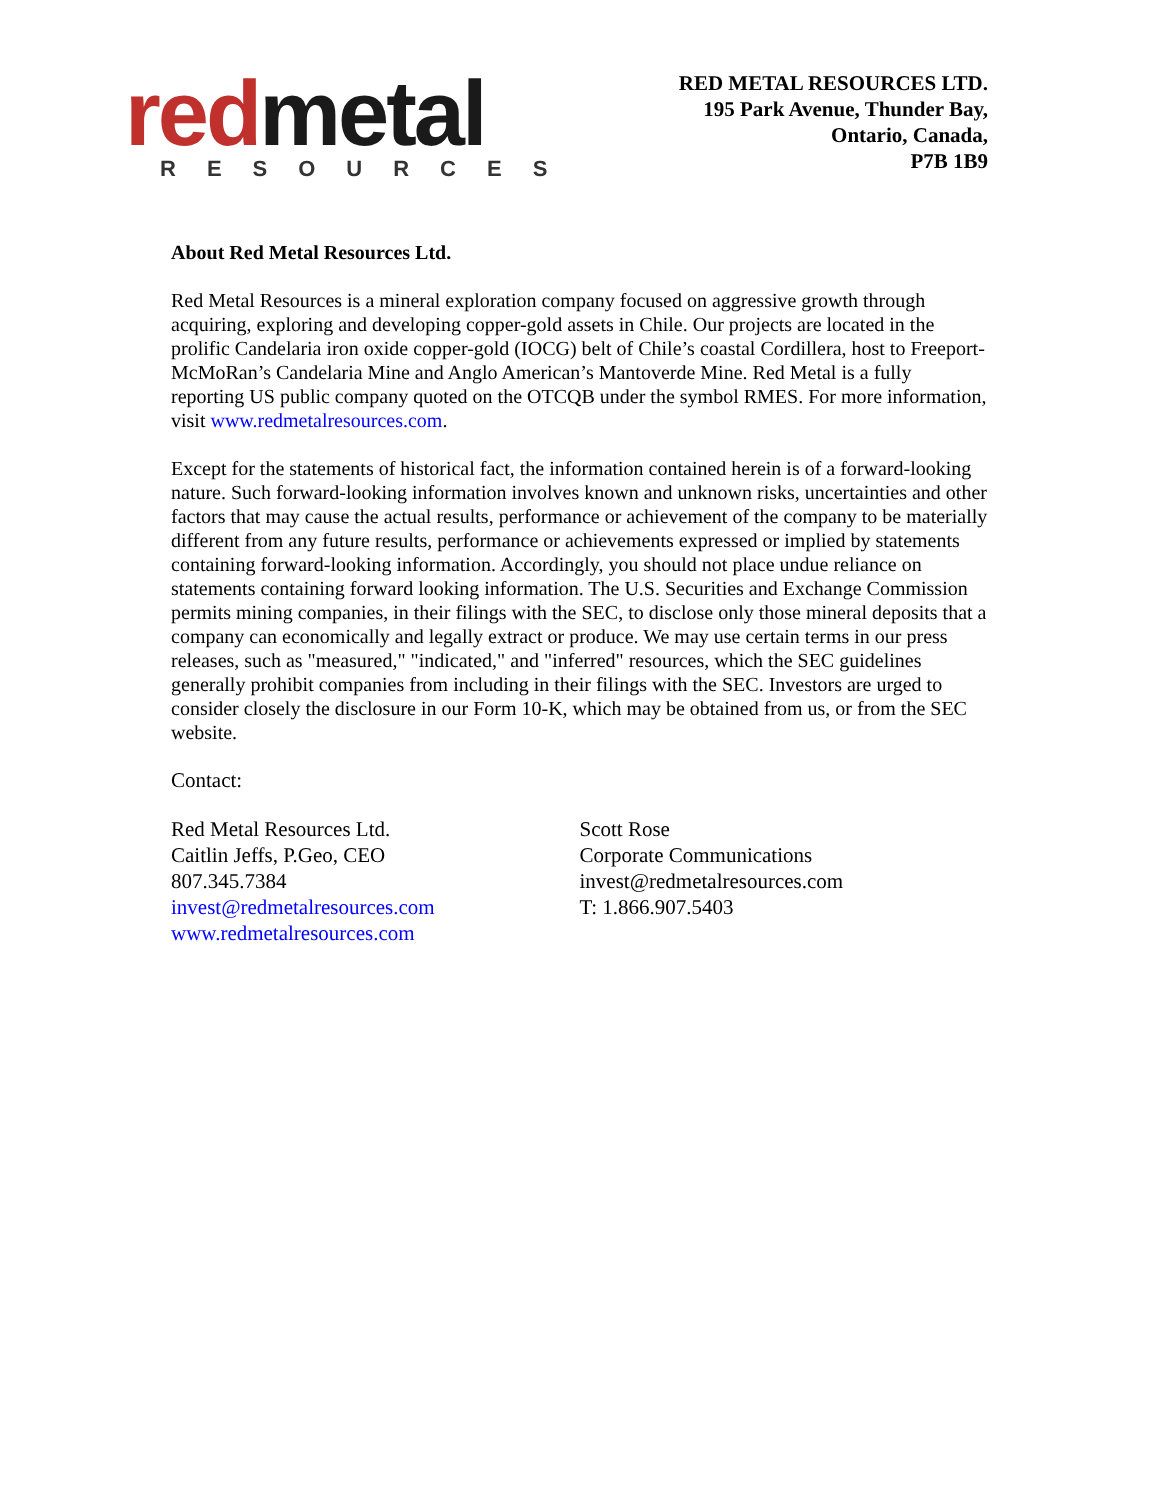red metal
RESOURCES
RED METAL RESOURCES LTD.
195 Park Avenue, Thunder Bay,
Ontario, Canada,
P7B 1B9
About Red Metal Resources Ltd.
Red Metal Resources is a mineral exploration company focused on aggressive growth through acquiring, exploring and developing copper-gold assets in Chile. Our projects are located in the prolific Candelaria iron oxide copper-gold (IOCG) belt of Chile’s coastal Cordillera, host to Freeport-McMoRan’s Candelaria Mine and Anglo American’s Mantoverde Mine. Red Metal is a fully reporting US public company quoted on the OTCQB under the symbol RMES. For more information, visit www.redmetalresources.com.
Except for the statements of historical fact, the information contained herein is of a forward-looking nature. Such forward-looking information involves known and unknown risks, uncertainties and other factors that may cause the actual results, performance or achievement of the company to be materially different from any future results, performance or achievements expressed or implied by statements containing forward-looking information. Accordingly, you should not place undue reliance on statements containing forward looking information. The U.S. Securities and Exchange Commission permits mining companies, in their filings with the SEC, to disclose only those mineral deposits that a company can economically and legally extract or produce. We may use certain terms in our press releases, such as "measured," "indicated," and "inferred" resources, which the SEC guidelines generally prohibit companies from including in their filings with the SEC. Investors are urged to consider closely the disclosure in our Form 10-K, which may be obtained from us, or from the SEC website.
Contact:
Red Metal Resources Ltd.
Caitlin Jeffs, P.Geo, CEO
807.345.7384
invest@redmetalresources.com
www.redmetalresources.com
Scott Rose
Corporate Communications
invest@redmetalresources.com
T: 1.866.907.5403